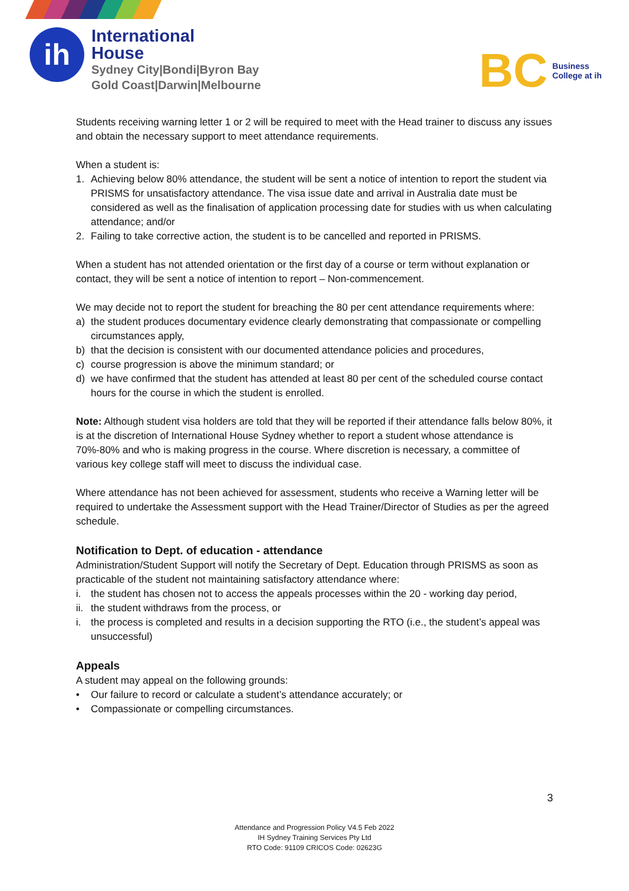ih
International
House
Sydney City|Bondi|Byron Bay
Gold Coast|Darwin|Melbourne
BC Business
College at ih
Students receiving warning letter 1 or 2 will be required to meet with the Head trainer to discuss any issues and obtain the necessary support to meet attendance requirements.
When a student is:
1. Achieving below 80% attendance, the student will be sent a notice of intention to report the student via PRISMS for unsatisfactory attendance. The visa issue date and arrival in Australia date must be considered as well as the finalisation of application processing date for studies with us when calculating attendance; and/or
2. Failing to take corrective action, the student is to be cancelled and reported in PRISMS.
When a student has not attended orientation or the first day of a course or term without explanation or contact, they will be sent a notice of intention to report – Non-commencement.
We may decide not to report the student for breaching the 80 per cent attendance requirements where:
a) the student produces documentary evidence clearly demonstrating that compassionate or compelling circumstances apply,
b) that the decision is consistent with our documented attendance policies and procedures,
c) course progression is above the minimum standard; or
d) we have confirmed that the student has attended at least 80 per cent of the scheduled course contact hours for the course in which the student is enrolled.
Note: Although student visa holders are told that they will be reported if their attendance falls below 80%, it is at the discretion of International House Sydney whether to report a student whose attendance is 70%-80% and who is making progress in the course. Where discretion is necessary, a committee of various key college staff will meet to discuss the individual case.
Where attendance has not been achieved for assessment, students who receive a Warning letter will be required to undertake the Assessment support with the Head Trainer/Director of Studies as per the agreed schedule.
Notification to Dept. of education - attendance
Administration/Student Support will notify the Secretary of Dept. Education through PRISMS as soon as practicable of the student not maintaining satisfactory attendance where:
i. the student has chosen not to access the appeals processes within the 20 - working day period,
ii. the student withdraws from the process, or
i. the process is completed and results in a decision supporting the RTO (i.e., the student’s appeal was unsuccessful)
Appeals
A student may appeal on the following grounds:
• Our failure to record or calculate a student’s attendance accurately; or
• Compassionate or compelling circumstances.
3
Attendance and Progression Policy V4.5 Feb 2022
IH Sydney Training Services Pty Ltd
RTO Code: 91109 CRICOS Code: 02623G